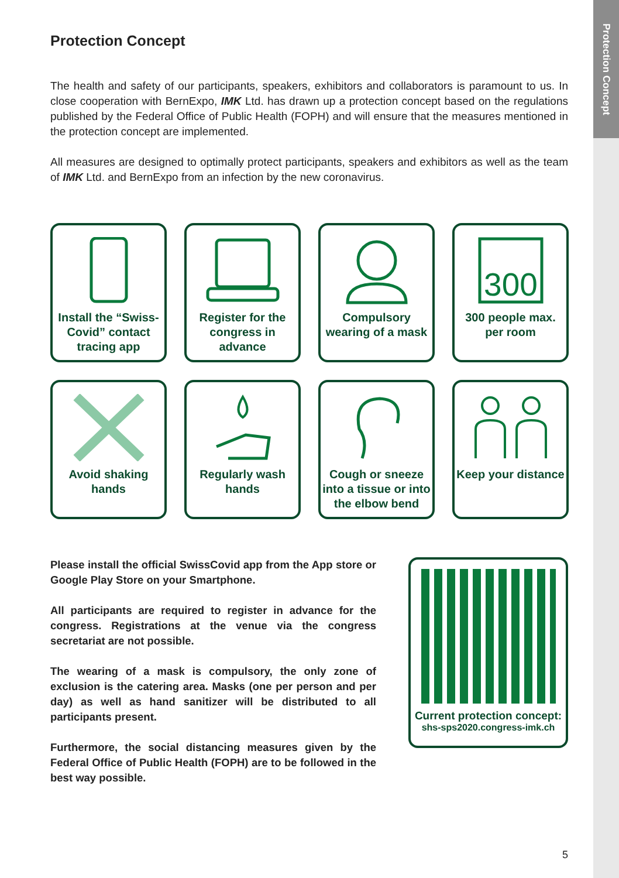Protection Concept
Protection Concept
The health and safety of our participants, speakers, exhibitors and collaborators is paramount to us. In close cooperation with BernExpo, IMK Ltd. has drawn up a protection concept based on the regulations published by the Federal Office of Public Health (FOPH) and will ensure that the measures mentioned in the protection concept are implemented.
All measures are designed to optimally protect participants, speakers and exhibitors as well as the team of IMK Ltd. and BernExpo from an infection by the new coronavirus.
Install the “Swiss-Covid” contact tracing app
Register for the congress in advance
Compulsory wearing of a mask
300
300 people max. per room
Avoid shaking hands
Regularly wash hands
Cough or sneeze into a tissue or into the elbow bend
Keep your distance
Please install the official SwissCovid app from the App store or Google Play Store on your Smartphone.
All participants are required to register in advance for the congress. Registrations at the venue via the congress secretariat are not possible.
The wearing of a mask is compulsory, the only zone of exclusion is the catering area. Masks (one per person and per day) as well as hand sanitizer will be distributed to all participants present.
Furthermore, the social distancing measures given by the Federal Office of Public Health (FOPH) are to be followed in the best way possible.
Current protection concept:
shs-sps2020.congress-imk.ch
5